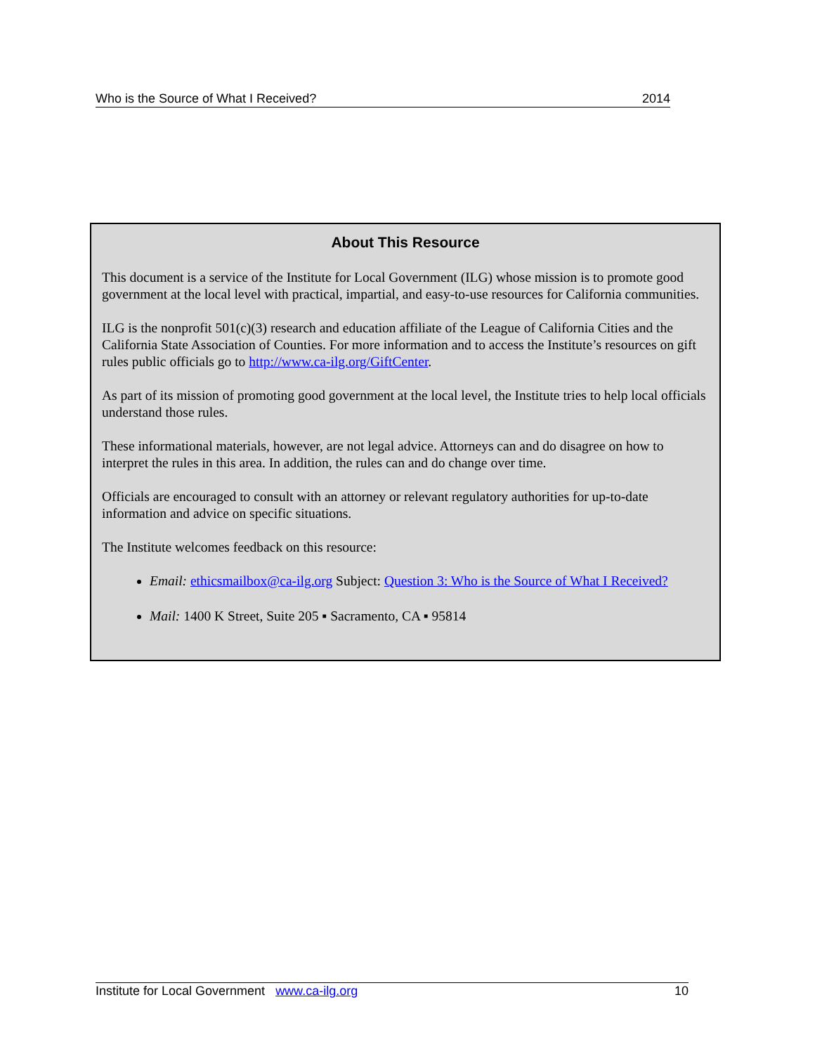Who is the Source of What I Received? 2014
About This Resource
This document is a service of the Institute for Local Government (ILG) whose mission is to promote good government at the local level with practical, impartial, and easy-to-use resources for California communities.
ILG is the nonprofit 501(c)(3) research and education affiliate of the League of California Cities and the California State Association of Counties. For more information and to access the Institute’s resources on gift rules public officials go to http://www.ca-ilg.org/GiftCenter.
As part of its mission of promoting good government at the local level, the Institute tries to help local officials understand those rules.
These informational materials, however, are not legal advice. Attorneys can and do disagree on how to interpret the rules in this area. In addition, the rules can and do change over time.
Officials are encouraged to consult with an attorney or relevant regulatory authorities for up-to-date information and advice on specific situations.
The Institute welcomes feedback on this resource:
Email: ethicsmailbox@ca-ilg.org Subject: Question 3: Who is the Source of What I Received?
Mail: 1400 K Street, Suite 205 ▪ Sacramento, CA ▪ 95814
Institute for Local Government www.ca-ilg.org 10